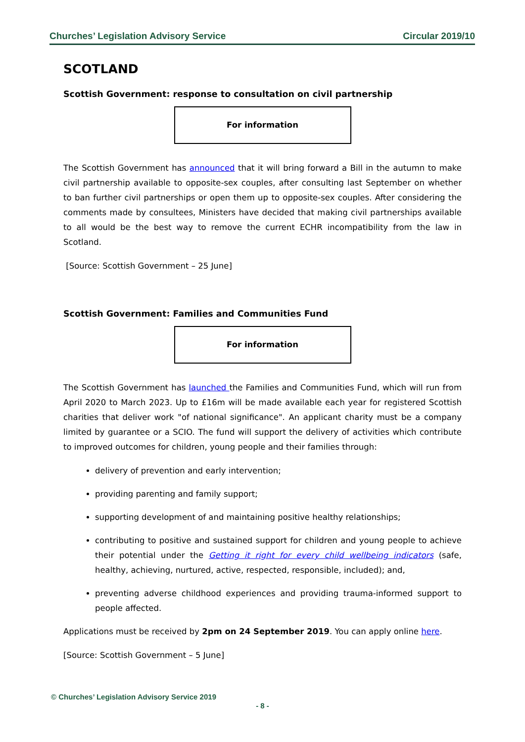Churches’ Legislation Advisory Service Circular 2019/10
SCOTLAND
Scottish Government: response to consultation on civil partnership
For information
The Scottish Government has announced that it will bring forward a Bill in the autumn to make civil partnership available to opposite-sex couples, after consulting last September on whether to ban further civil partnerships or open them up to opposite-sex couples. After considering the comments made by consultees, Ministers have decided that making civil partnerships available to all would be the best way to remove the current ECHR incompatibility from the law in Scotland.
[Source: Scottish Government – 25 June]
Scottish Government: Families and Communities Fund
For information
The Scottish Government has launched the Families and Communities Fund, which will run from April 2020 to March 2023. Up to £16m will be made available each year for registered Scottish charities that deliver work "of national significance". An applicant charity must be a company limited by guarantee or a SCIO. The fund will support the delivery of activities which contribute to improved outcomes for children, young people and their families through:
delivery of prevention and early intervention;
providing parenting and family support;
supporting development of and maintaining positive healthy relationships;
contributing to positive and sustained support for children and young people to achieve their potential under the Getting it right for every child wellbeing indicators (safe, healthy, achieving, nurtured, active, respected, responsible, included); and,
preventing adverse childhood experiences and providing trauma-informed support to people affected.
Applications must be received by 2pm on 24 September 2019. You can apply online here.
[Source: Scottish Government – 5 June]
© Churches’ Legislation Advisory Service 2019
- 8 -